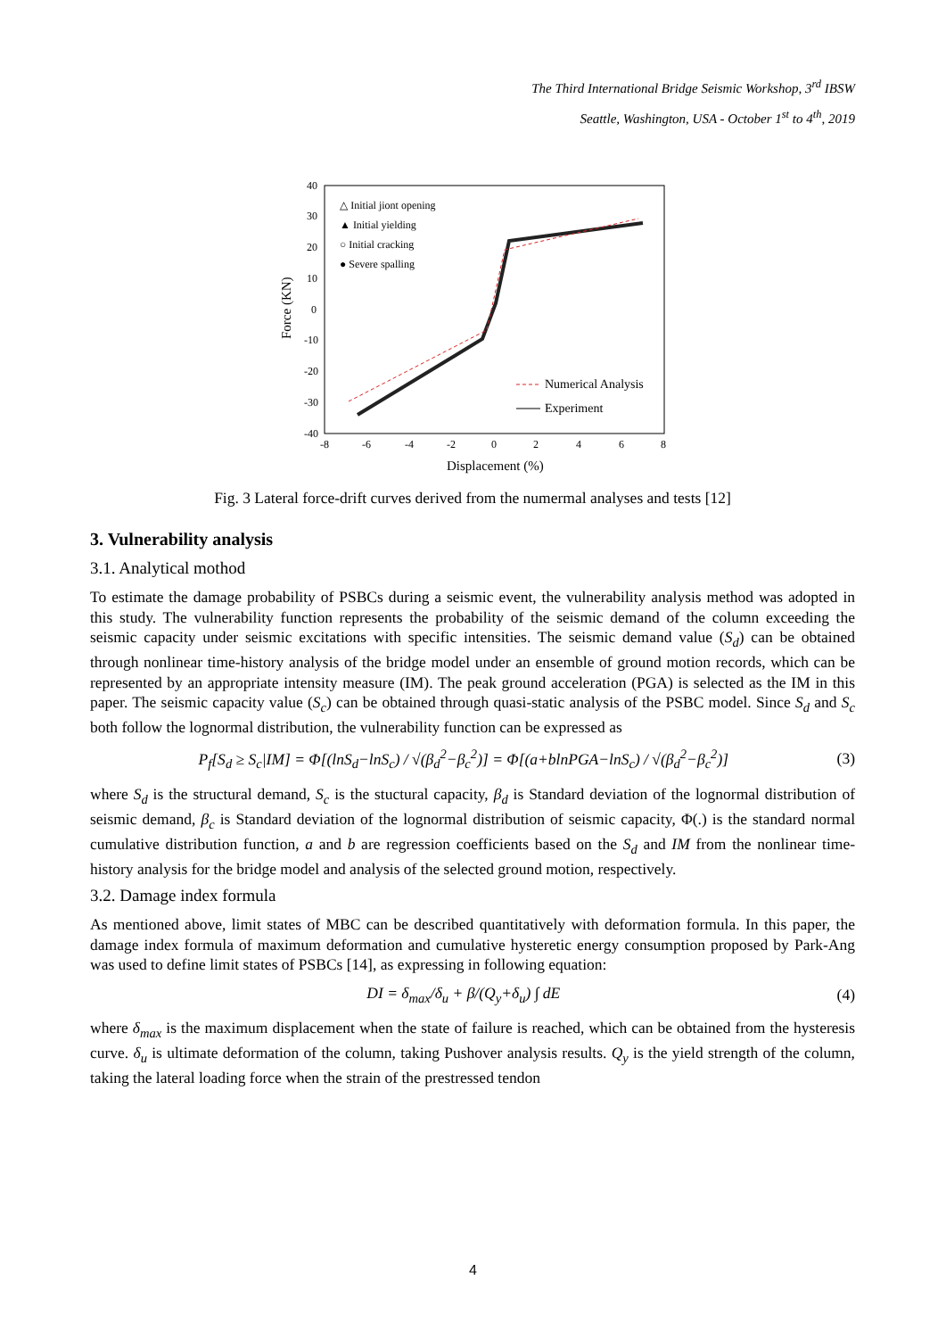The Third International Bridge Seismic Workshop, 3<sup>rd</sup> IBSW
Seattle, Washington, USA - October 1<sup>st</sup> to 4<sup>th</sup>, 2019
Force (KN)
40
30
20
10
0
-10
-20
-30
-40
-8
-6
-4
-2
0
2
4
6
8
Displacement (%)
△ Initial jiont opening
▲ Initial yielding
○ Initial cracking
● Severe spalling
Numerical Analysis
Experiment
Fig. 3 Lateral force-drift curves derived from the numermal analyses and tests [12]
3. Vulnerability analysis
3.1. Analytical mothod
To estimate the damage probability of PSBCs during a seismic event, the vulnerability analysis method was adopted in this study. The vulnerability function represents the probability of the seismic demand of the column exceeding the seismic capacity under seismic excitations with specific intensities. The seismic demand value (S<sub>d</sub>) can be obtained through nonlinear time-history analysis of the bridge model under an ensemble of ground motion records, which can be represented by an appropriate intensity measure (IM). The peak ground acceleration (PGA) is selected as the IM in this paper. The seismic capacity value (S<sub>c</sub>) can be obtained through quasi-static analysis of the PSBC model. Since S<sub>d</sub> and S<sub>c</sub> both follow the lognormal distribution, the vulnerability function can be expressed as
P<sub>f</sub>[S<sub>d</sub> ≥ S<sub>c</sub>|IM] = Φ[(lnS<sub>d</sub>−lnS<sub>c</sub>) / √(β<sub>d</sub><sup>2</sup>−β<sub>c</sub><sup>2</sup>)] = Φ[(a+blnPGA−lnS<sub>c</sub>) / √(β<sub>d</sub><sup>2</sup>−β<sub>c</sub><sup>2</sup>)] (3)
where S<sub>d</sub> is the structural demand, S<sub>c</sub> is the stuctural capacity, β<sub>d</sub> is Standard deviation of the lognormal distribution of seismic demand, β<sub>c</sub> is Standard deviation of the lognormal distribution of seismic capacity, Φ(.) is the standard normal cumulative distribution function, a and b are regression coefficients based on the S<sub>d</sub> and IM from the nonlinear time-history analysis for the bridge model and analysis of the selected ground motion, respectively.
3.2. Damage index formula
As mentioned above, limit states of MBC can be described quantitatively with deformation formula. In this paper, the damage index formula of maximum deformation and cumulative hysteretic energy consumption proposed by Park-Ang was used to define limit states of PSBCs [14], as expressing in following equation:
DI = δ<sub>max</sub>/δ<sub>u</sub> + β/(Q<sub>y</sub>+δ<sub>u</sub>) ∫ dE (4)
where δ<sub>max</sub> is the maximum displacement when the state of failure is reached, which can be obtained from the hysteresis curve. δ<sub>u</sub> is ultimate deformation of the column, taking Pushover analysis results. Q<sub>y</sub> is the yield strength of the column, taking the lateral loading force when the strain of the prestressed tendon
4